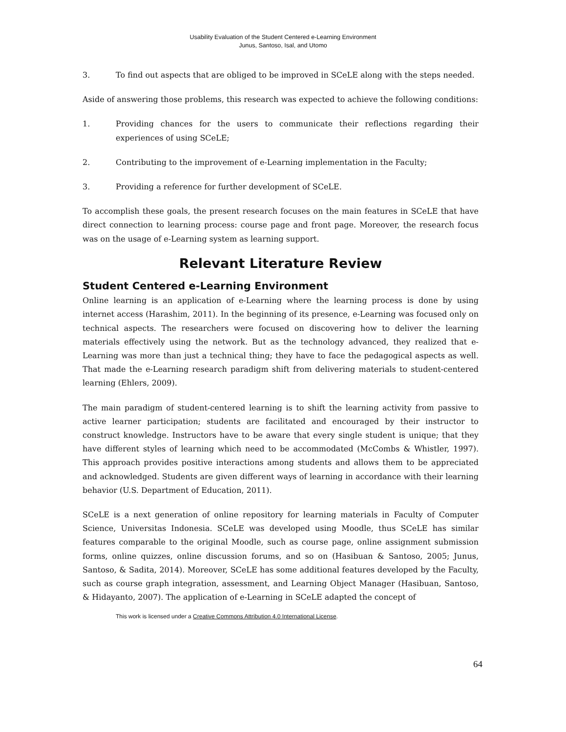Usability Evaluation of the Student Centered e-Learning Environment
Junus, Santoso, Isal, and Utomo
3. To find out aspects that are obliged to be improved in SCeLE along with the steps needed.
Aside of answering those problems, this research was expected to achieve the following conditions:
1. Providing chances for the users to communicate their reflections regarding their experiences of using SCeLE;
2. Contributing to the improvement of e-Learning implementation in the Faculty;
3. Providing a reference for further development of SCeLE.
To accomplish these goals, the present research focuses on the main features in SCeLE that have direct connection to learning process: course page and front page. Moreover, the research focus was on the usage of e-Learning system as learning support.
Relevant Literature Review
Student Centered e-Learning Environment
Online learning is an application of e-Learning where the learning process is done by using internet access (Harashim, 2011). In the beginning of its presence, e-Learning was focused only on technical aspects. The researchers were focused on discovering how to deliver the learning materials effectively using the network. But as the technology advanced, they realized that e-Learning was more than just a technical thing; they have to face the pedagogical aspects as well. That made the e-Learning research paradigm shift from delivering materials to student-centered learning (Ehlers, 2009).
The main paradigm of student-centered learning is to shift the learning activity from passive to active learner participation; students are facilitated and encouraged by their instructor to construct knowledge. Instructors have to be aware that every single student is unique; that they have different styles of learning which need to be accommodated (McCombs & Whistler, 1997). This approach provides positive interactions among students and allows them to be appreciated and acknowledged. Students are given different ways of learning in accordance with their learning behavior (U.S. Department of Education, 2011).
SCeLE is a next generation of online repository for learning materials in Faculty of Computer Science, Universitas Indonesia. SCeLE was developed using Moodle, thus SCeLE has similar features comparable to the original Moodle, such as course page, online assignment submission forms, online quizzes, online discussion forums, and so on (Hasibuan & Santoso, 2005; Junus, Santoso, & Sadita, 2014). Moreover, SCeLE has some additional features developed by the Faculty, such as course graph integration, assessment, and Learning Object Manager (Hasibuan, Santoso, & Hidayanto, 2007). The application of e-Learning in SCeLE adapted the concept of
This work is licensed under a Creative Commons Attribution 4.0 International License.
64